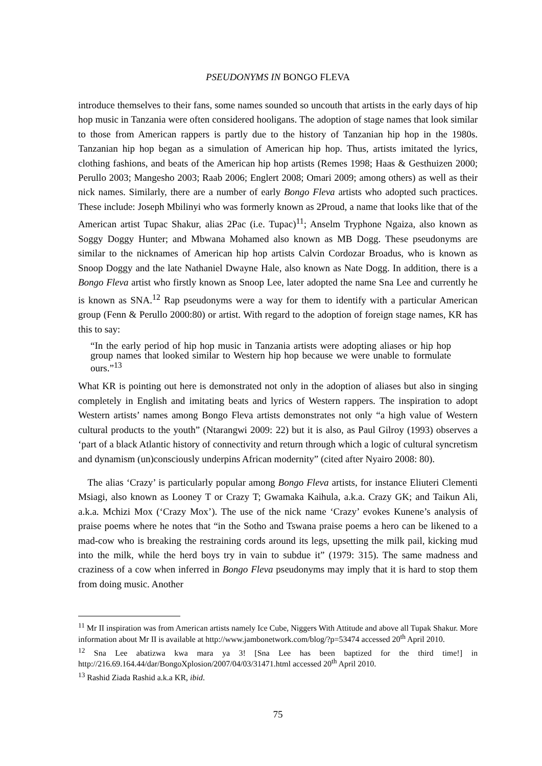PSEUDONYMS IN BONGO FLEVA
introduce themselves to their fans, some names sounded so uncouth that artists in the early days of hip hop music in Tanzania were often considered hooligans. The adoption of stage names that look similar to those from American rappers is partly due to the history of Tanzanian hip hop in the 1980s. Tanzanian hip hop began as a simulation of American hip hop. Thus, artists imitated the lyrics, clothing fashions, and beats of the American hip hop artists (Remes 1998; Haas & Gesthuizen 2000; Perullo 2003; Mangesho 2003; Raab 2006; Englert 2008; Omari 2009; among others) as well as their nick names. Similarly, there are a number of early Bongo Fleva artists who adopted such practices. These include: Joseph Mbilinyi who was formerly known as 2Proud, a name that looks like that of the American artist Tupac Shakur, alias 2Pac (i.e. Tupac)<sup>11</sup>; Anselm Tryphone Ngaiza, also known as Soggy Doggy Hunter; and Mbwana Mohamed also known as MB Dogg. These pseudonyms are similar to the nicknames of American hip hop artists Calvin Cordozar Broadus, who is known as Snoop Doggy and the late Nathaniel Dwayne Hale, also known as Nate Dogg. In addition, there is a Bongo Fleva artist who firstly known as Snoop Lee, later adopted the name Sna Lee and currently he is known as SNA.<sup>12</sup> Rap pseudonyms were a way for them to identify with a particular American group (Fenn & Perullo 2000:80) or artist. With regard to the adoption of foreign stage names, KR has this to say:
“In the early period of hip hop music in Tanzania artists were adopting aliases or hip hop group names that looked similar to Western hip hop because we were unable to formulate ours.”<sup>13</sup>
What KR is pointing out here is demonstrated not only in the adoption of aliases but also in singing completely in English and imitating beats and lyrics of Western rappers. The inspiration to adopt Western artists’ names among Bongo Fleva artists demonstrates not only “a high value of Western cultural products to the youth” (Ntarangwi 2009: 22) but it is also, as Paul Gilroy (1993) observes a ‘part of a black Atlantic history of connectivity and return through which a logic of cultural syncretism and dynamism (un)consciously underpins African modernity” (cited after Nyairo 2008: 80).
The alias ‘Crazy’ is particularly popular among Bongo Fleva artists, for instance Eliuteri Clementi Msiagi, also known as Looney T or Crazy T; Gwamaka Kaihula, a.k.a. Crazy GK; and Taikun Ali, a.k.a. Mchizi Mox (‘Crazy Mox’). The use of the nick name ‘Crazy’ evokes Kunene’s analysis of praise poems where he notes that “in the Sotho and Tswana praise poems a hero can be likened to a mad-cow who is breaking the restraining cords around its legs, upsetting the milk pail, kicking mud into the milk, while the herd boys try in vain to subdue it” (1979: 315). The same madness and craziness of a cow when inferred in Bongo Fleva pseudonyms may imply that it is hard to stop them from doing music. Another
<sup>11</sup> Mr II inspiration was from American artists namely Ice Cube, Niggers With Attitude and above all Tupak Shakur. More information about Mr II is available at http://www.jambonetwork.com/blog/?p=53474 accessed 20<sup>th</sup> April 2010.
<sup>12</sup> Sna Lee abatizwa kwa mara ya 3! [Sna Lee has been baptized for the third time!] in http://216.69.164.44/dar/BongoXplosion/2007/04/03/31471.html accessed 20<sup>th</sup> April 2010.
<sup>13</sup> Rashid Ziada Rashid a.k.a KR, ibid.
75